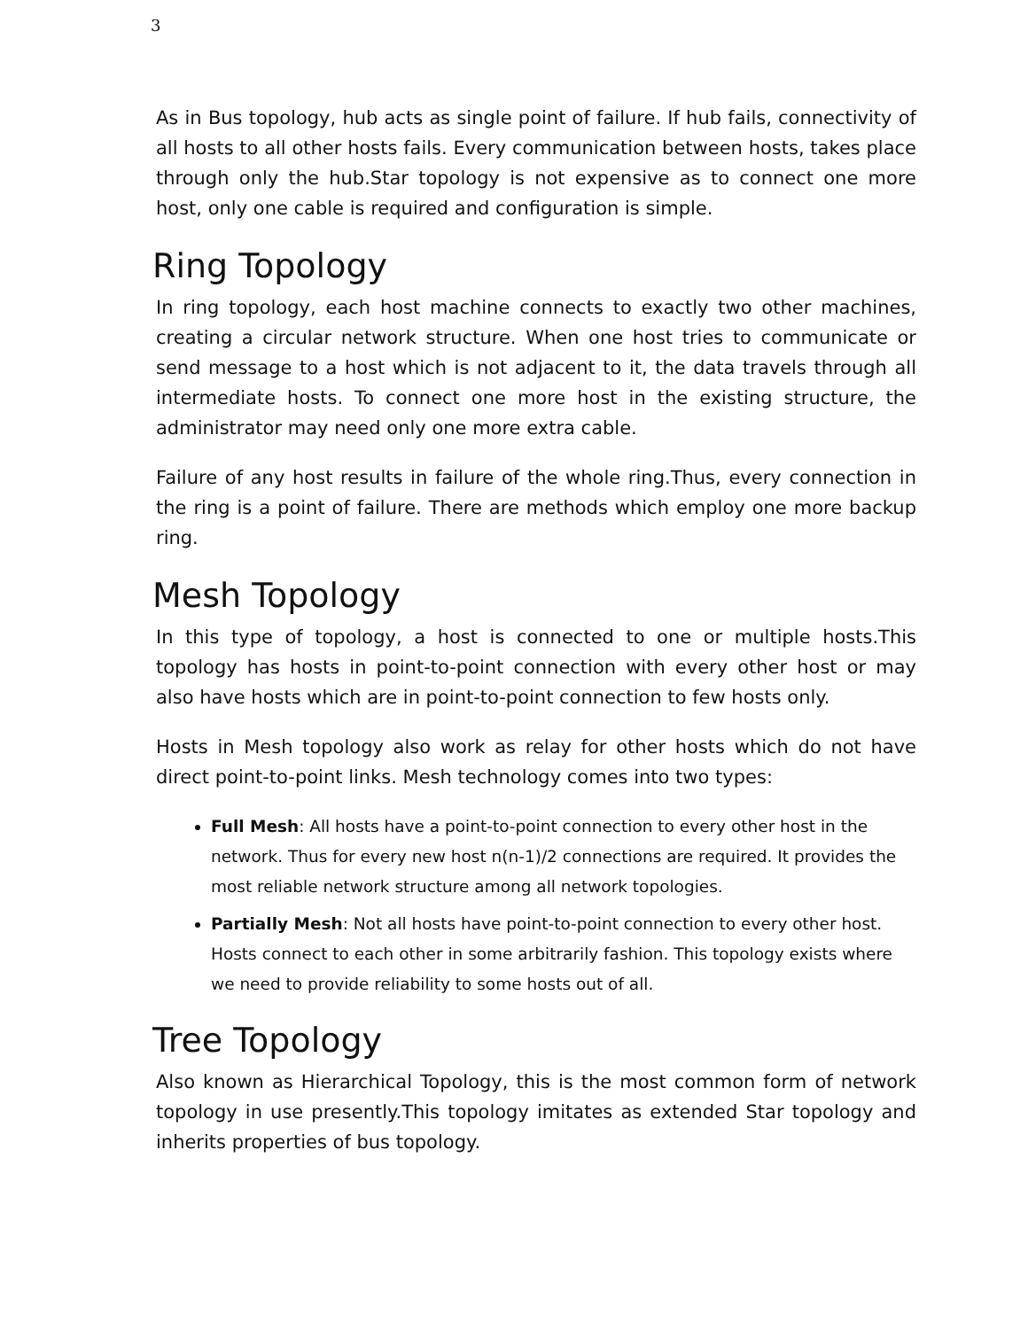3
As in Bus topology, hub acts as single point of failure. If hub fails, connectivity of all hosts to all other hosts fails. Every communication between hosts, takes place through only the hub.Star topology is not expensive as to connect one more host, only one cable is required and configuration is simple.
Ring Topology
In ring topology, each host machine connects to exactly two other machines, creating a circular network structure. When one host tries to communicate or send message to a host which is not adjacent to it, the data travels through all intermediate hosts. To connect one more host in the existing structure, the administrator may need only one more extra cable.
Failure of any host results in failure of the whole ring.Thus, every connection in the ring is a point of failure. There are methods which employ one more backup ring.
Mesh Topology
In this type of topology, a host is connected to one or multiple hosts.This topology has hosts in point-to-point connection with every other host or may also have hosts which are in point-to-point connection to few hosts only.
Hosts in Mesh topology also work as relay for other hosts which do not have direct point-to-point links. Mesh technology comes into two types:
Full Mesh: All hosts have a point-to-point connection to every other host in the network. Thus for every new host n(n-1)/2 connections are required. It provides the most reliable network structure among all network topologies.
Partially Mesh: Not all hosts have point-to-point connection to every other host. Hosts connect to each other in some arbitrarily fashion. This topology exists where we need to provide reliability to some hosts out of all.
Tree Topology
Also known as Hierarchical Topology, this is the most common form of network topology in use presently.This topology imitates as extended Star topology and inherits properties of bus topology.